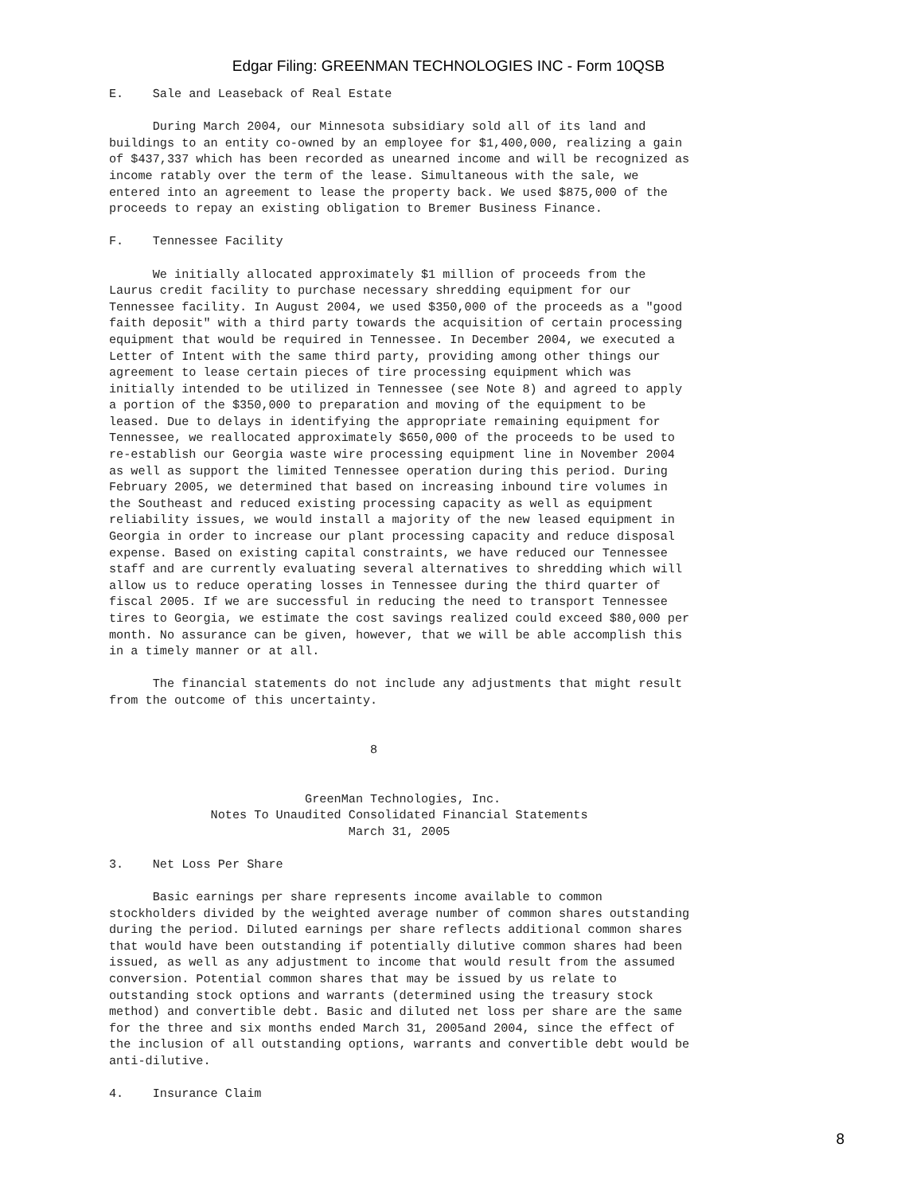Edgar Filing: GREENMAN TECHNOLOGIES INC - Form 10QSB
E.    Sale and Leaseback of Real Estate

      During March 2004, our Minnesota subsidiary sold all of its land and
buildings to an entity co-owned by an employee for $1,400,000, realizing a gain
of $437,337 which has been recorded as unearned income and will be recognized as
income ratably over the term of the lease. Simultaneous with the sale, we
entered into an agreement to lease the property back. We used $875,000 of the
proceeds to repay an existing obligation to Bremer Business Finance.

F.    Tennessee Facility

      We initially allocated approximately $1 million of proceeds from the
Laurus credit facility to purchase necessary shredding equipment for our
Tennessee facility. In August 2004, we used $350,000 of the proceeds as a "good
faith deposit" with a third party towards the acquisition of certain processing
equipment that would be required in Tennessee. In December 2004, we executed a
Letter of Intent with the same third party, providing among other things our
agreement to lease certain pieces of tire processing equipment which was
initially intended to be utilized in Tennessee (see Note 8) and agreed to apply
a portion of the $350,000 to preparation and moving of the equipment to be
leased. Due to delays in identifying the appropriate remaining equipment for
Tennessee, we reallocated approximately $650,000 of the proceeds to be used to
re-establish our Georgia waste wire processing equipment line in November 2004
as well as support the limited Tennessee operation during this period. During
February 2005, we determined that based on increasing inbound tire volumes in
the Southeast and reduced existing processing capacity as well as equipment
reliability issues, we would install a majority of the new leased equipment in
Georgia in order to increase our plant processing capacity and reduce disposal
expense. Based on existing capital constraints, we have reduced our Tennessee
staff and are currently evaluating several alternatives to shredding which will
allow us to reduce operating losses in Tennessee during the third quarter of
fiscal 2005. If we are successful in reducing the need to transport Tennessee
tires to Georgia, we estimate the cost savings realized could exceed $80,000 per
month. No assurance can be given, however, that we will be able accomplish this
in a timely manner or at all.

      The financial statements do not include any adjustments that might result
from the outcome of this uncertainty.


                                    8


                           GreenMan Technologies, Inc.
              Notes To Unaudited Consolidated Financial Statements
                                 March 31, 2005

3.    Net Loss Per Share

      Basic earnings per share represents income available to common
stockholders divided by the weighted average number of common shares outstanding
during the period. Diluted earnings per share reflects additional common shares
that would have been outstanding if potentially dilutive common shares had been
issued, as well as any adjustment to income that would result from the assumed
conversion. Potential common shares that may be issued by us relate to
outstanding stock options and warrants (determined using the treasury stock
method) and convertible debt. Basic and diluted net loss per share are the same
for the three and six months ended March 31, 2005and 2004, since the effect of
the inclusion of all outstanding options, warrants and convertible debt would be
anti-dilutive.

4.    Insurance Claim
8